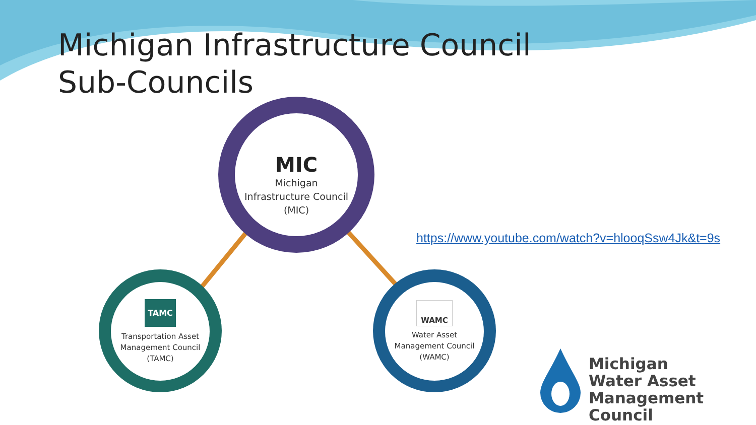Michigan Infrastructure Council
Sub-Councils
MIC
Michigan
Infrastructure Council
(MIC)
TAMC
Transportation Asset
Management Council
(TAMC)
WAMC
Water Asset
Management Council
(WAMC)
https://www.youtube.com/watch?v=hlooqSsw4Jk&t=9s
Michigan
Water Asset
Management Council